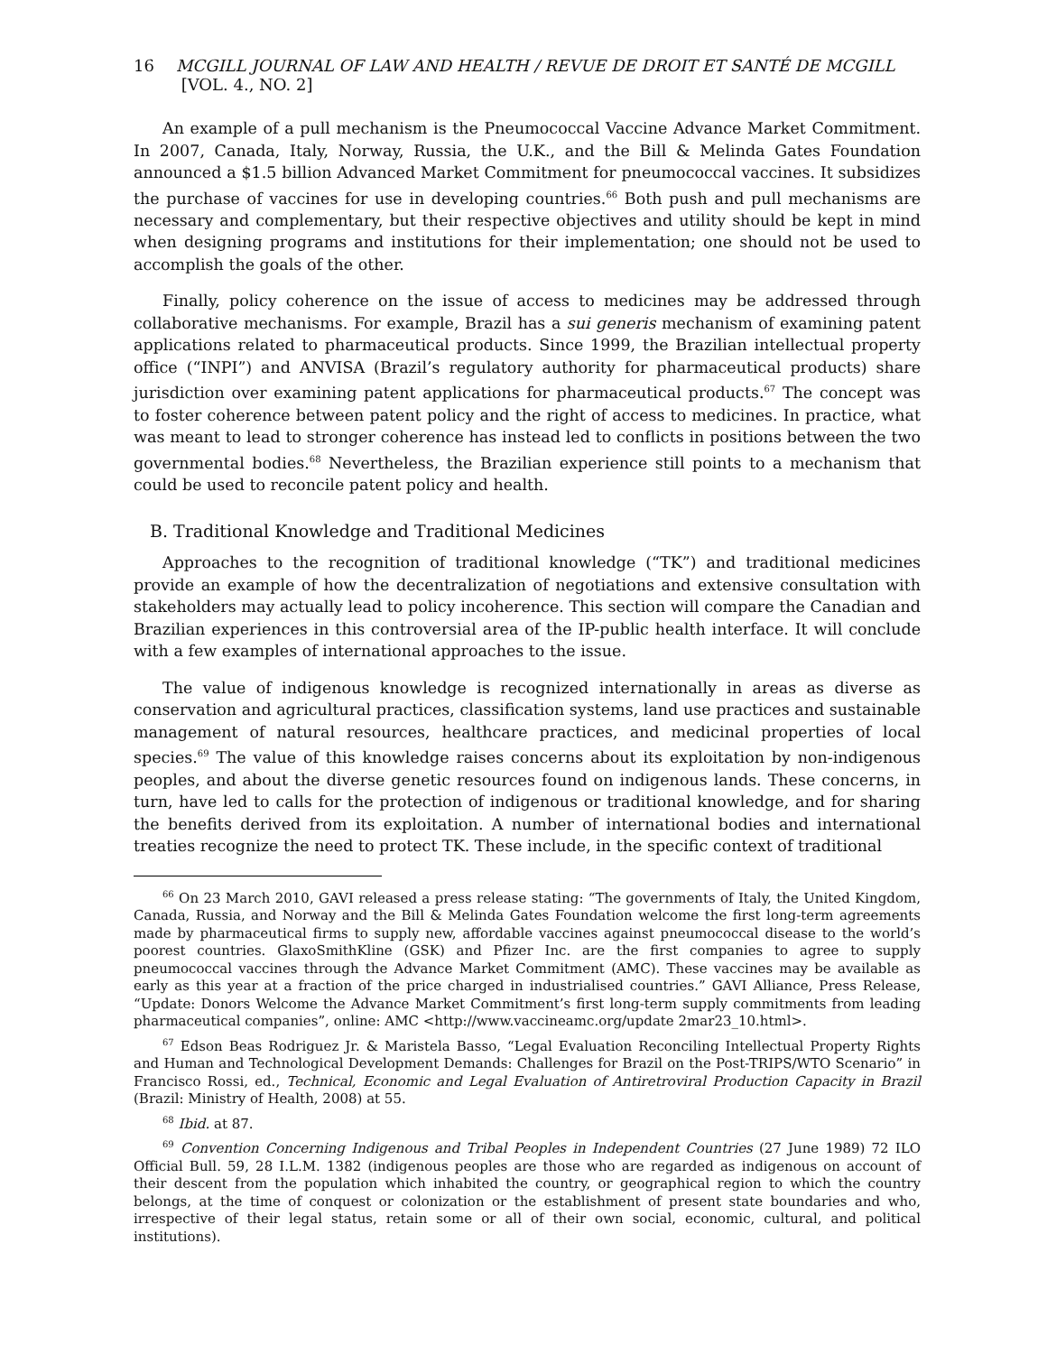16 MCGILL JOURNAL OF LAW AND HEALTH / REVUE DE DROIT ET SANTÉ DE MCGILL [VOL. 4., NO. 2]
An example of a pull mechanism is the Pneumococcal Vaccine Advance Market Commitment. In 2007, Canada, Italy, Norway, Russia, the U.K., and the Bill & Melinda Gates Foundation announced a $1.5 billion Advanced Market Commitment for pneumococcal vaccines. It subsidizes the purchase of vaccines for use in developing countries.<sup>66</sup> Both push and pull mechanisms are necessary and complementary, but their respective objectives and utility should be kept in mind when designing programs and institutions for their implementation; one should not be used to accomplish the goals of the other.
Finally, policy coherence on the issue of access to medicines may be addressed through collaborative mechanisms. For example, Brazil has a sui generis mechanism of examining patent applications related to pharmaceutical products. Since 1999, the Brazilian intellectual property office (“INPI”) and ANVISA (Brazil’s regulatory authority for pharmaceutical products) share jurisdiction over examining patent applications for pharmaceutical products.<sup>67</sup> The concept was to foster coherence between patent policy and the right of access to medicines. In practice, what was meant to lead to stronger coherence has instead led to conflicts in positions between the two governmental bodies.<sup>68</sup> Nevertheless, the Brazilian experience still points to a mechanism that could be used to reconcile patent policy and health.
B. Traditional Knowledge and Traditional Medicines
Approaches to the recognition of traditional knowledge (“TK”) and traditional medicines provide an example of how the decentralization of negotiations and extensive consultation with stakeholders may actually lead to policy incoherence. This section will compare the Canadian and Brazilian experiences in this controversial area of the IP-public health interface. It will conclude with a few examples of international approaches to the issue.
The value of indigenous knowledge is recognized internationally in areas as diverse as conservation and agricultural practices, classification systems, land use practices and sustainable management of natural resources, healthcare practices, and medicinal properties of local species.<sup>69</sup> The value of this knowledge raises concerns about its exploitation by non-indigenous peoples, and about the diverse genetic resources found on indigenous lands. These concerns, in turn, have led to calls for the protection of indigenous or traditional knowledge, and for sharing the benefits derived from its exploitation. A number of international bodies and international treaties recognize the need to protect TK. These include, in the specific context of traditional
<sup>66</sup> On 23 March 2010, GAVI released a press release stating: “The governments of Italy, the United Kingdom, Canada, Russia, and Norway and the Bill & Melinda Gates Foundation welcome the first long-term agreements made by pharmaceutical firms to supply new, affordable vaccines against pneumococcal disease to the world’s poorest countries. GlaxoSmithKline (GSK) and Pfizer Inc. are the first companies to agree to supply pneumococcal vaccines through the Advance Market Commitment (AMC). These vaccines may be available as early as this year at a fraction of the price charged in industrialised countries.” GAVI Alliance, Press Release, “Update: Donors Welcome the Advance Market Commitment’s first long-term supply commitments from leading pharmaceutical companies”, online: AMC <http://www.vaccineamc.org/update 2mar23_10.html>.
<sup>67</sup> Edson Beas Rodriguez Jr. & Maristela Basso, “Legal Evaluation Reconciling Intellectual Property Rights and Human and Technological Development Demands: Challenges for Brazil on the Post-TRIPS/WTO Scenario” in Francisco Rossi, ed., Technical, Economic and Legal Evaluation of Antiretroviral Production Capacity in Brazil (Brazil: Ministry of Health, 2008) at 55.
<sup>68</sup> Ibid. at 87.
<sup>69</sup> Convention Concerning Indigenous and Tribal Peoples in Independent Countries (27 June 1989) 72 ILO Official Bull. 59, 28 I.L.M. 1382 (indigenous peoples are those who are regarded as indigenous on account of their descent from the population which inhabited the country, or geographical region to which the country belongs, at the time of conquest or colonization or the establishment of present state boundaries and who, irrespective of their legal status, retain some or all of their own social, economic, cultural, and political institutions).